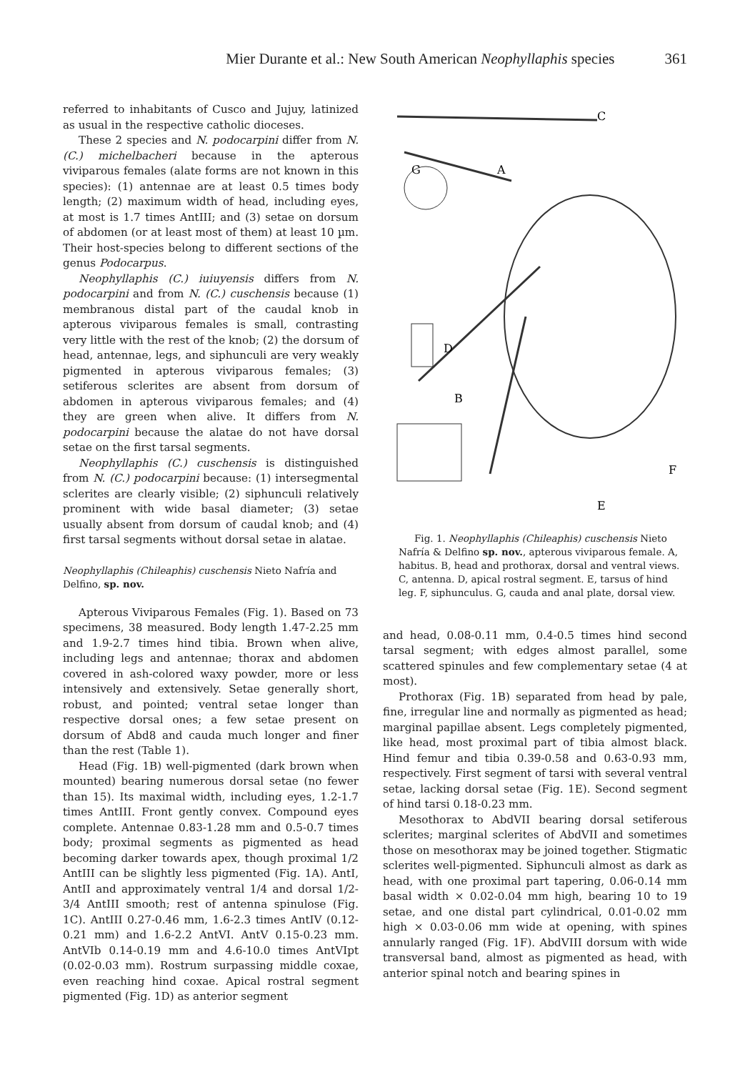Mier Durante et al.: New South American Neophyllaphis species 361
referred to inhabitants of Cusco and Jujuy, latinized as usual in the respective catholic dioceses.
These 2 species and N. podocarpini differ from N. (C.) michelbacheri because in the apterous viviparous females (alate forms are not known in this species): (1) antennae are at least 0.5 times body length; (2) maximum width of head, including eyes, at most is 1.7 times AntIII; and (3) setae on dorsum of abdomen (or at least most of them) at least 10 µm. Their host-species belong to different sections of the genus Podocarpus.
Neophyllaphis (C.) iuiuyensis differs from N. podocarpini and from N. (C.) cuschensis because (1) membranous distal part of the caudal knob in apterous viviparous females is small, contrasting very little with the rest of the knob; (2) the dorsum of head, antennae, legs, and siphunculi are very weakly pigmented in apterous viviparous females; (3) setiferous sclerites are absent from dorsum of abdomen in apterous viviparous females; and (4) they are green when alive. It differs from N. podocarpini because the alatae do not have dorsal setae on the first tarsal segments.
Neophyllaphis (C.) cuschensis is distinguished from N. (C.) podocarpini because: (1) intersegmental sclerites are clearly visible; (2) siphunculi relatively prominent with wide basal diameter; (3) setae usually absent from dorsum of caudal knob; and (4) first tarsal segments without dorsal setae in alatae.
Neophyllaphis (Chileaphis) cuschensis Nieto Nafría and Delfino, sp. nov.
Apterous Viviparous Females (Fig. 1). Based on 73 specimens, 38 measured. Body length 1.47-2.25 mm and 1.9-2.7 times hind tibia. Brown when alive, including legs and antennae; thorax and abdomen covered in ash-colored waxy powder, more or less intensively and extensively. Setae generally short, robust, and pointed; ventral setae longer than respective dorsal ones; a few setae present on dorsum of Abd8 and cauda much longer and finer than the rest (Table 1).
Head (Fig. 1B) well-pigmented (dark brown when mounted) bearing numerous dorsal setae (no fewer than 15). Its maximal width, including eyes, 1.2-1.7 times AntIII. Front gently convex. Compound eyes complete. Antennae 0.83-1.28 mm and 0.5-0.7 times body; proximal segments as pigmented as head becoming darker towards apex, though proximal 1/2 AntIII can be slightly less pigmented (Fig. 1A). AntI, AntII and approximately ventral 1/4 and dorsal 1/2-3/4 AntIII smooth; rest of antenna spinulose (Fig. 1C). AntIII 0.27-0.46 mm, 1.6-2.3 times AntIV (0.12-0.21 mm) and 1.6-2.2 AntVI. AntV 0.15-0.23 mm. AntVIb 0.14-0.19 mm and 4.6-10.0 times AntVIpt (0.02-0.03 mm). Rostrum surpassing middle coxae, even reaching hind coxae. Apical rostral segment pigmented (Fig. 1D) as anterior segment
C
A
G
D
B
F
E
Fig. 1. Neophyllaphis (Chileaphis) cuschensis Nieto Nafría & Delfino sp. nov., apterous viviparous female. A, habitus. B, head and prothorax, dorsal and ventral views. C, antenna. D, apical rostral segment. E, tarsus of hind leg. F, siphunculus. G, cauda and anal plate, dorsal view.
and head, 0.08-0.11 mm, 0.4-0.5 times hind second tarsal segment; with edges almost parallel, some scattered spinules and few complementary setae (4 at most).
Prothorax (Fig. 1B) separated from head by pale, fine, irregular line and normally as pigmented as head; marginal papillae absent. Legs completely pigmented, like head, most proximal part of tibia almost black. Hind femur and tibia 0.39-0.58 and 0.63-0.93 mm, respectively. First segment of tarsi with several ventral setae, lacking dorsal setae (Fig. 1E). Second segment of hind tarsi 0.18-0.23 mm.
Mesothorax to AbdVII bearing dorsal setiferous sclerites; marginal sclerites of AbdVII and sometimes those on mesothorax may be joined together. Stigmatic sclerites well-pigmented. Siphunculi almost as dark as head, with one proximal part tapering, 0.06-0.14 mm basal width × 0.02-0.04 mm high, bearing 10 to 19 setae, and one distal part cylindrical, 0.01-0.02 mm high × 0.03-0.06 mm wide at opening, with spines annularly ranged (Fig. 1F). AbdVIII dorsum with wide transversal band, almost as pigmented as head, with anterior spinal notch and bearing spines in